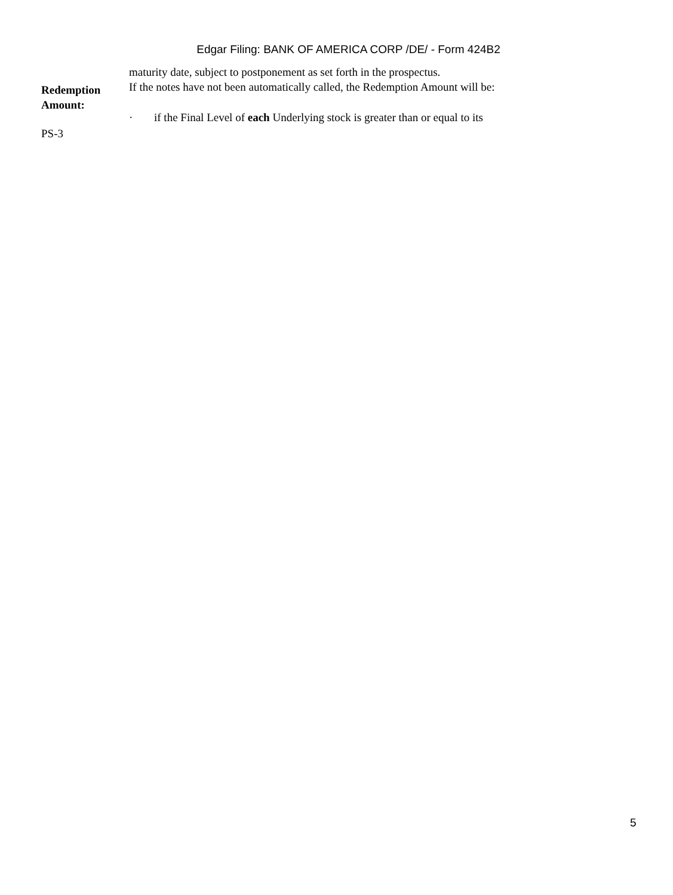Edgar Filing: BANK OF AMERICA CORP /DE/ - Form 424B2
Redemption
Amount:
maturity date, subject to postponement as set forth in the prospectus.
If the notes have not been automatically called, the Redemption Amount will be:
· if the Final Level of each Underlying stock is greater than or equal to its
PS-3
5